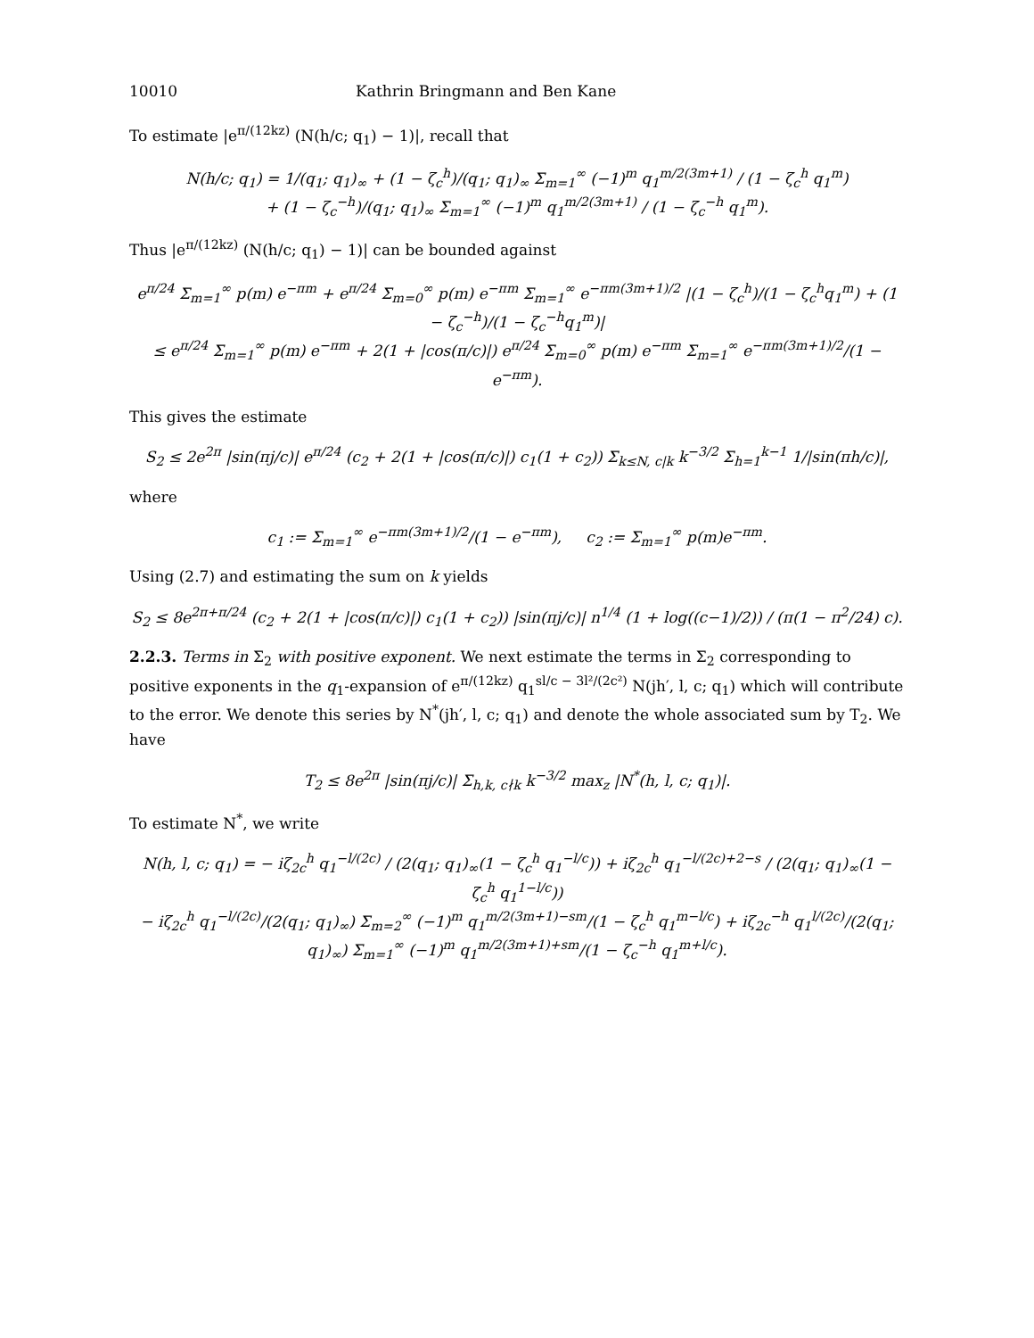10010 Kathrin Bringmann and Ben Kane
To estimate |e<sup>π/(12kz)</sup> (N(h/c; q<sub>1</sub>) − 1)|, recall that
N(h/c; q<sub>1</sub>) = 1/(q<sub>1</sub>; q<sub>1</sub>)<sub>∞</sub> + (1 − ζ<sub>c</sub><sup>h</sup>)/(q<sub>1</sub>; q<sub>1</sub>)<sub>∞</sub> Σ<sub>m=1</sub><sup>∞</sup> (−1)<sup>m</sup> q<sub>1</sub><sup>m/2(3m+1)</sup> / (1 − ζ<sub>c</sub><sup>h</sup> q<sub>1</sub><sup>m</sup>)
+ (1 − ζ<sub>c</sub><sup>−h</sup>)/(q<sub>1</sub>; q<sub>1</sub>)<sub>∞</sub> Σ<sub>m=1</sub><sup>∞</sup> (−1)<sup>m</sup> q<sub>1</sub><sup>m/2(3m+1)</sup> / (1 − ζ<sub>c</sub><sup>−h</sup> q<sub>1</sub><sup>m</sup>).
Thus |e<sup>π/(12kz)</sup> (N(h/c; q<sub>1</sub>) − 1)| can be bounded against
e<sup>π/24</sup> Σ<sub>m=1</sub><sup>∞</sup> p(m) e<sup>−πm</sup> + e<sup>π/24</sup> Σ<sub>m=0</sub><sup>∞</sup> p(m) e<sup>−πm</sup> Σ<sub>m=1</sub><sup>∞</sup> e<sup>−πm(3m+1)/2</sup> |(1 − ζ<sub>c</sub><sup>h</sup>)/(1 − ζ<sub>c</sub><sup>h</sup>q<sub>1</sub><sup>m</sup>) + (1 − ζ<sub>c</sub><sup>−h</sup>)/(1 − ζ<sub>c</sub><sup>−h</sup>q<sub>1</sub><sup>m</sup>)|
≤ e<sup>π/24</sup> Σ<sub>m=1</sub><sup>∞</sup> p(m) e<sup>−πm</sup> + 2(1 + |cos(π/c)|) e<sup>π/24</sup> Σ<sub>m=0</sub><sup>∞</sup> p(m) e<sup>−πm</sup> Σ<sub>m=1</sub><sup>∞</sup> e<sup>−πm(3m+1)/2</sup>/(1 − e<sup>−πm</sup>).
This gives the estimate
S<sub>2</sub> ≤ 2e<sup>2π</sup> |sin(πj/c)| e<sup>π/24</sup> (c<sub>2</sub> + 2(1 + |cos(π/c)|) c<sub>1</sub>(1 + c<sub>2</sub>)) Σ<sub>k≤N, c|k</sub> k<sup>−3/2</sup> Σ<sub>h=1</sub><sup>k−1</sup> 1/|sin(πh/c)|,
where
c<sub>1</sub> := Σ<sub>m=1</sub><sup>∞</sup> e<sup>−πm(3m+1)/2</sup>/(1 − e<sup>−πm</sup>), c<sub>2</sub> := Σ<sub>m=1</sub><sup>∞</sup> p(m)e<sup>−πm</sup>.
Using (2.7) and estimating the sum on k yields
S<sub>2</sub> ≤ 8e<sup>2π+π/24</sup> (c<sub>2</sub> + 2(1 + |cos(π/c)|) c<sub>1</sub>(1 + c<sub>2</sub>)) |sin(πj/c)| n<sup>1/4</sup> (1 + log((c−1)/2)) / (π(1 − π<sup>2</sup>/24) c).
2.2.3. Terms in Σ<sub>2</sub> with positive exponent. We next estimate the terms in Σ<sub>2</sub> corresponding to positive exponents in the q<sub>1</sub>-expansion of e<sup>π/(12kz)</sup> q<sub>1</sub><sup>sl/c − 3l²/(2c²)</sup> N(jh′, l, c; q<sub>1</sub>) which will contribute to the error. We denote this series by N<sup>*</sup>(jh′, l, c; q<sub>1</sub>) and denote the whole associated sum by T<sub>2</sub>. We have
T<sub>2</sub> ≤ 8e<sup>2π</sup> |sin(πj/c)| Σ<sub>h,k, c∤k</sub> k<sup>−3/2</sup> max<sub>z</sub> |N<sup>*</sup>(h, l, c; q<sub>1</sub>)|.
To estimate N<sup>*</sup>, we write
N(h, l, c; q<sub>1</sub>) = − iζ<sub>2c</sub><sup>h</sup> q<sub>1</sub><sup>−l/(2c)</sup> / (2(q<sub>1</sub>; q<sub>1</sub>)<sub>∞</sub>(1 − ζ<sub>c</sub><sup>h</sup> q<sub>1</sub><sup>−l/c</sup>)) + iζ<sub>2c</sub><sup>h</sup> q<sub>1</sub><sup>−l/(2c)+2−s</sup> / (2(q<sub>1</sub>; q<sub>1</sub>)<sub>∞</sub>(1 − ζ<sub>c</sub><sup>h</sup> q<sub>1</sub><sup>1−l/c</sup>))
− iζ<sub>2c</sub><sup>h</sup> q<sub>1</sub><sup>−l/(2c)</sup>/(2(q<sub>1</sub>; q<sub>1</sub>)<sub>∞</sub>) Σ<sub>m=2</sub><sup>∞</sup> (−1)<sup>m</sup> q<sub>1</sub><sup>m/2(3m+1)−sm</sup>/(1 − ζ<sub>c</sub><sup>h</sup> q<sub>1</sub><sup>m−l/c</sup>) + iζ<sub>2c</sub><sup>−h</sup> q<sub>1</sub><sup>l/(2c)</sup>/(2(q<sub>1</sub>; q<sub>1</sub>)<sub>∞</sub>) Σ<sub>m=1</sub><sup>∞</sup> (−1)<sup>m</sup> q<sub>1</sub><sup>m/2(3m+1)+sm</sup>/(1 − ζ<sub>c</sub><sup>−h</sup> q<sub>1</sub><sup>m+l/c</sup>).